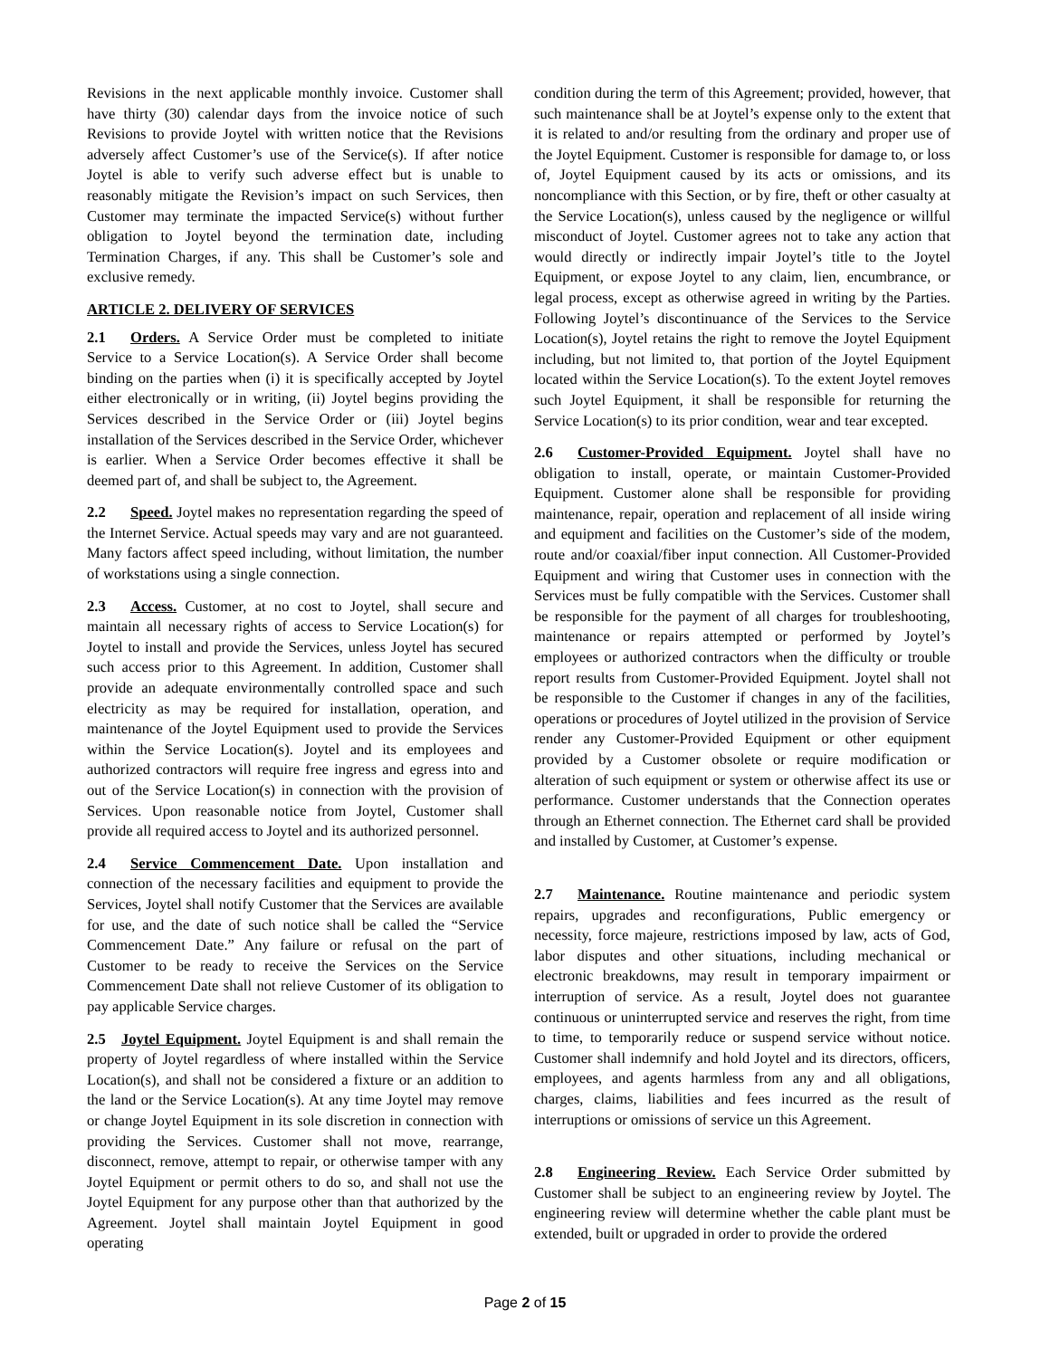Revisions in the next applicable monthly invoice. Customer shall have thirty (30) calendar days from the invoice notice of such Revisions to provide Joytel with written notice that the Revisions adversely affect Customer’s use of the Service(s). If after notice Joytel is able to verify such adverse effect but is unable to reasonably mitigate the Revision’s impact on such Services, then Customer may terminate the impacted Service(s) without further obligation to Joytel beyond the termination date, including Termination Charges, if any. This shall be Customer’s sole and exclusive remedy.
ARTICLE 2. DELIVERY OF SERVICES
2.1 Orders. A Service Order must be completed to initiate Service to a Service Location(s). A Service Order shall become binding on the parties when (i) it is specifically accepted by Joytel either electronically or in writing, (ii) Joytel begins providing the Services described in the Service Order or (iii) Joytel begins installation of the Services described in the Service Order, whichever is earlier. When a Service Order becomes effective it shall be deemed part of, and shall be subject to, the Agreement.
2.2 Speed. Joytel makes no representation regarding the speed of the Internet Service. Actual speeds may vary and are not guaranteed. Many factors affect speed including, without limitation, the number of workstations using a single connection.
2.3 Access. Customer, at no cost to Joytel, shall secure and maintain all necessary rights of access to Service Location(s) for Joytel to install and provide the Services, unless Joytel has secured such access prior to this Agreement. In addition, Customer shall provide an adequate environmentally controlled space and such electricity as may be required for installation, operation, and maintenance of the Joytel Equipment used to provide the Services within the Service Location(s). Joytel and its employees and authorized contractors will require free ingress and egress into and out of the Service Location(s) in connection with the provision of Services. Upon reasonable notice from Joytel, Customer shall provide all required access to Joytel and its authorized personnel.
2.4 Service Commencement Date. Upon installation and connection of the necessary facilities and equipment to provide the Services, Joytel shall notify Customer that the Services are available for use, and the date of such notice shall be called the “Service Commencement Date.” Any failure or refusal on the part of Customer to be ready to receive the Services on the Service Commencement Date shall not relieve Customer of its obligation to pay applicable Service charges.
2.5 Joytel Equipment. Joytel Equipment is and shall remain the property of Joytel regardless of where installed within the Service Location(s), and shall not be considered a fixture or an addition to the land or the Service Location(s). At any time Joytel may remove or change Joytel Equipment in its sole discretion in connection with providing the Services. Customer shall not move, rearrange, disconnect, remove, attempt to repair, or otherwise tamper with any Joytel Equipment or permit others to do so, and shall not use the Joytel Equipment for any purpose other than that authorized by the Agreement. Joytel shall maintain Joytel Equipment in good operating
condition during the term of this Agreement; provided, however, that such maintenance shall be at Joytel’s expense only to the extent that it is related to and/or resulting from the ordinary and proper use of the Joytel Equipment. Customer is responsible for damage to, or loss of, Joytel Equipment caused by its acts or omissions, and its noncompliance with this Section, or by fire, theft or other casualty at the Service Location(s), unless caused by the negligence or willful misconduct of Joytel. Customer agrees not to take any action that would directly or indirectly impair Joytel’s title to the Joytel Equipment, or expose Joytel to any claim, lien, encumbrance, or legal process, except as otherwise agreed in writing by the Parties. Following Joytel’s discontinuance of the Services to the Service Location(s), Joytel retains the right to remove the Joytel Equipment including, but not limited to, that portion of the Joytel Equipment located within the Service Location(s). To the extent Joytel removes such Joytel Equipment, it shall be responsible for returning the Service Location(s) to its prior condition, wear and tear excepted.
2.6 Customer-Provided Equipment. Joytel shall have no obligation to install, operate, or maintain Customer-Provided Equipment. Customer alone shall be responsible for providing maintenance, repair, operation and replacement of all inside wiring and equipment and facilities on the Customer’s side of the modem, route and/or coaxial/fiber input connection. All Customer-Provided Equipment and wiring that Customer uses in connection with the Services must be fully compatible with the Services. Customer shall be responsible for the payment of all charges for troubleshooting, maintenance or repairs attempted or performed by Joytel’s employees or authorized contractors when the difficulty or trouble report results from Customer-Provided Equipment. Joytel shall not be responsible to the Customer if changes in any of the facilities, operations or procedures of Joytel utilized in the provision of Service render any Customer-Provided Equipment or other equipment provided by a Customer obsolete or require modification or alteration of such equipment or system or otherwise affect its use or performance. Customer understands that the Connection operates through an Ethernet connection. The Ethernet card shall be provided and installed by Customer, at Customer’s expense.
2.7 Maintenance. Routine maintenance and periodic system repairs, upgrades and reconfigurations, Public emergency or necessity, force majeure, restrictions imposed by law, acts of God, labor disputes and other situations, including mechanical or electronic breakdowns, may result in temporary impairment or interruption of service. As a result, Joytel does not guarantee continuous or uninterrupted service and reserves the right, from time to time, to temporarily reduce or suspend service without notice. Customer shall indemnify and hold Joytel and its directors, officers, employees, and agents harmless from any and all obligations, charges, claims, liabilities and fees incurred as the result of interruptions or omissions of service un this Agreement.
2.8 Engineering Review. Each Service Order submitted by Customer shall be subject to an engineering review by Joytel. The engineering review will determine whether the cable plant must be extended, built or upgraded in order to provide the ordered
Page 2 of 15